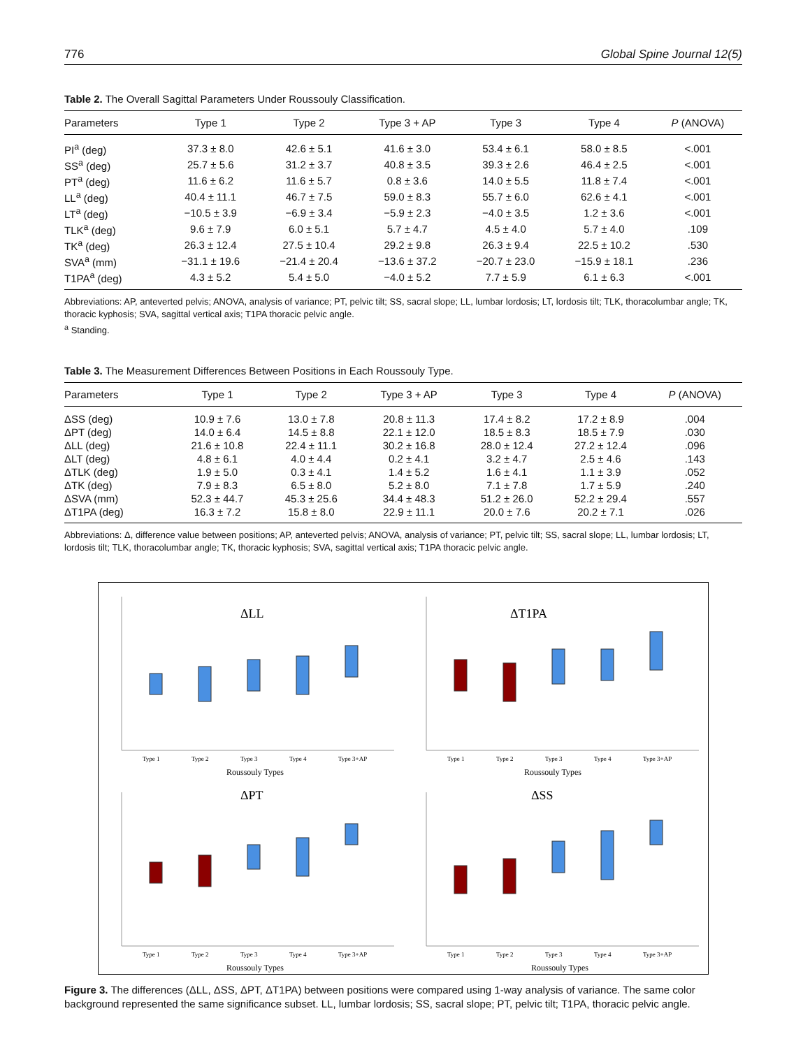776 Global Spine Journal 12(5)
Table 2. The Overall Sagittal Parameters Under Roussouly Classification.
| Parameters | Type 1 | Type 2 | Type 3 + AP | Type 3 | Type 4 | P (ANOVA) |
| --- | --- | --- | --- | --- | --- | --- |
| PI<sup>a</sup> (deg) | 37.3 ± 8.0 | 42.6 ± 5.1 | 41.6 ± 3.0 | 53.4 ± 6.1 | 58.0 ± 8.5 | <.001 |
| SS<sup>a</sup> (deg) | 25.7 ± 5.6 | 31.2 ± 3.7 | 40.8 ± 3.5 | 39.3 ± 2.6 | 46.4 ± 2.5 | <.001 |
| PT<sup>a</sup> (deg) | 11.6 ± 6.2 | 11.6 ± 5.7 | 0.8 ± 3.6 | 14.0 ± 5.5 | 11.8 ± 7.4 | <.001 |
| LL<sup>a</sup> (deg) | 40.4 ± 11.1 | 46.7 ± 7.5 | 59.0 ± 8.3 | 55.7 ± 6.0 | 62.6 ± 4.1 | <.001 |
| LT<sup>a</sup> (deg) | −10.5 ± 3.9 | −6.9 ± 3.4 | −5.9 ± 2.3 | −4.0 ± 3.5 | 1.2 ± 3.6 | <.001 |
| TLK<sup>a</sup> (deg) | 9.6 ± 7.9 | 6.0 ± 5.1 | 5.7 ± 4.7 | 4.5 ± 4.0 | 5.7 ± 4.0 | .109 |
| TK<sup>a</sup> (deg) | 26.3 ± 12.4 | 27.5 ± 10.4 | 29.2 ± 9.8 | 26.3 ± 9.4 | 22.5 ± 10.2 | .530 |
| SVA<sup>a</sup> (mm) | −31.1 ± 19.6 | −21.4 ± 20.4 | −13.6 ± 37.2 | −20.7 ± 23.0 | −15.9 ± 18.1 | .236 |
| T1PA<sup>a</sup> (deg) | 4.3 ± 5.2 | 5.4 ± 5.0 | −4.0 ± 5.2 | 7.7 ± 5.9 | 6.1 ± 6.3 | <.001 |
Abbreviations: AP, anteverted pelvis; ANOVA, analysis of variance; PT, pelvic tilt; SS, sacral slope; LL, lumbar lordosis; LT, lordosis tilt; TLK, thoracolumbar angle; TK, thoracic kyphosis; SVA, sagittal vertical axis; T1PA thoracic pelvic angle.
<sup>a</sup> Standing.
Table 3. The Measurement Differences Between Positions in Each Roussouly Type.
| Parameters | Type 1 | Type 2 | Type 3 + AP | Type 3 | Type 4 | P (ANOVA) |
| --- | --- | --- | --- | --- | --- | --- |
| ΔSS (deg) | 10.9 ± 7.6 | 13.0 ± 7.8 | 20.8 ± 11.3 | 17.4 ± 8.2 | 17.2 ± 8.9 | .004 |
| ΔPT (deg) | 14.0 ± 6.4 | 14.5 ± 8.8 | 22.1 ± 12.0 | 18.5 ± 8.3 | 18.5 ± 7.9 | .030 |
| ΔLL (deg) | 21.6 ± 10.8 | 22.4 ± 11.1 | 30.2 ± 16.8 | 28.0 ± 12.4 | 27.2 ± 12.4 | .096 |
| ΔLT (deg) | 4.8 ± 6.1 | 4.0 ± 4.4 | 0.2 ± 4.1 | 3.2 ± 4.7 | 2.5 ± 4.6 | .143 |
| ΔTLK (deg) | 1.9 ± 5.0 | 0.3 ± 4.1 | 1.4 ± 5.2 | 1.6 ± 4.1 | 1.1 ± 3.9 | .052 |
| ΔTK (deg) | 7.9 ± 8.3 | 6.5 ± 8.0 | 5.2 ± 8.0 | 7.1 ± 7.8 | 1.7 ± 5.9 | .240 |
| ΔSVA (mm) | 52.3 ± 44.7 | 45.3 ± 25.6 | 34.4 ± 48.3 | 51.2 ± 26.0 | 52.2 ± 29.4 | .557 |
| ΔT1PA (deg) | 16.3 ± 7.2 | 15.8 ± 8.0 | 22.9 ± 11.1 | 20.0 ± 7.6 | 20.2 ± 7.1 | .026 |
Abbreviations: Δ, difference value between positions; AP, anteverted pelvis; ANOVA, analysis of variance; PT, pelvic tilt; SS, sacral slope; LL, lumbar lordosis; LT, lordosis tilt; TLK, thoracolumbar angle; TK, thoracic kyphosis; SVA, sagittal vertical axis; T1PA thoracic pelvic angle.
ΔLL
Type 1
Type 2
Type 3
Type 4
Type 3+AP
Roussouly Types
ΔT1PA
Type 1
Type 2
Type 3
Type 4
Type 3+AP
Roussouly Types
ΔPT
Type 1
Type 2
Type 3
Type 4
Type 3+AP
Roussouly Types
ΔSS
Type 1
Type 2
Type 3
Type 4
Type 3+AP
Roussouly Types
Figure 3. The differences (ΔLL, ΔSS, ΔPT, ΔT1PA) between positions were compared using 1-way analysis of variance. The same color background represented the same significance subset. LL, lumbar lordosis; SS, sacral slope; PT, pelvic tilt; T1PA, thoracic pelvic angle.